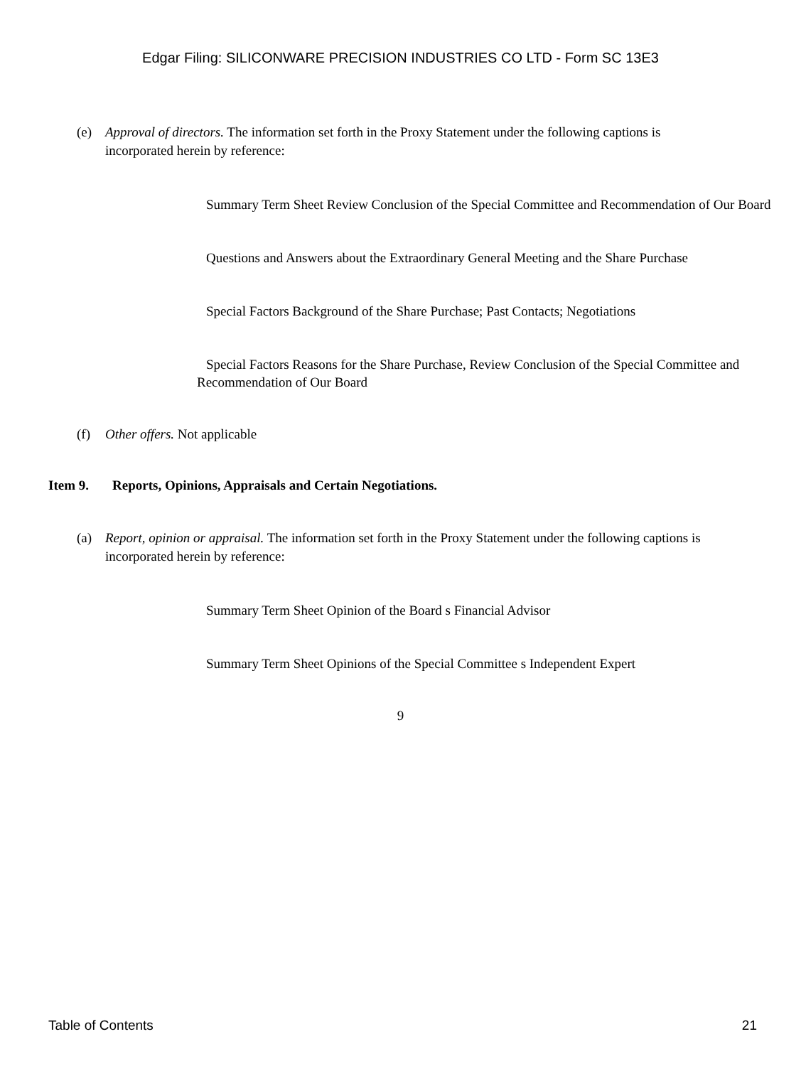Edgar Filing: SILICONWARE PRECISION INDUSTRIES CO LTD - Form SC 13E3
(e) Approval of directors. The information set forth in the Proxy Statement under the following captions is incorporated herein by reference:
Summary Term Sheet Review Conclusion of the Special Committee and Recommendation of Our Board
Questions and Answers about the Extraordinary General Meeting and the Share Purchase
Special Factors Background of the Share Purchase; Past Contacts; Negotiations
Special Factors Reasons for the Share Purchase, Review Conclusion of the Special Committee and Recommendation of Our Board
(f) Other offers. Not applicable
Item 9. Reports, Opinions, Appraisals and Certain Negotiations.
(a) Report, opinion or appraisal. The information set forth in the Proxy Statement under the following captions is incorporated herein by reference:
Summary Term Sheet Opinion of the Board s Financial Advisor
Summary Term Sheet Opinions of the Special Committee s Independent Expert
9
Table of Contents 21